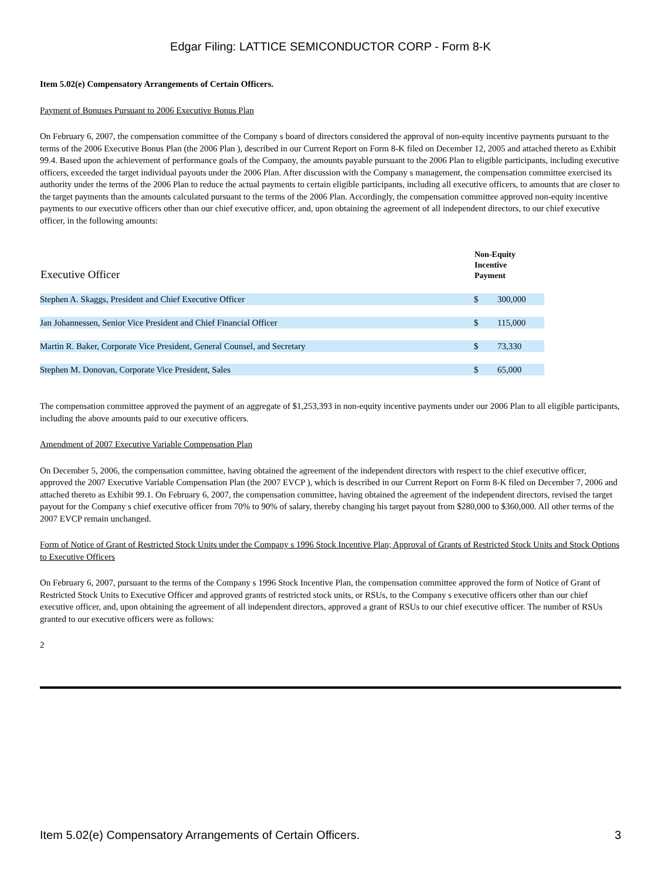Edgar Filing: LATTICE SEMICONDUCTOR CORP - Form 8-K
Item 5.02(e) Compensatory Arrangements of Certain Officers.
Payment of Bonuses Pursuant to 2006 Executive Bonus Plan
On February 6, 2007, the compensation committee of the Company s board of directors considered the approval of non-equity incentive payments pursuant to the terms of the 2006 Executive Bonus Plan (the 2006 Plan ), described in our Current Report on Form 8-K filed on December 12, 2005 and attached thereto as Exhibit 99.4. Based upon the achievement of performance goals of the Company, the amounts payable pursuant to the 2006 Plan to eligible participants, including executive officers, exceeded the target individual payouts under the 2006 Plan. After discussion with the Company s management, the compensation committee exercised its authority under the terms of the 2006 Plan to reduce the actual payments to certain eligible participants, including all executive officers, to amounts that are closer to the target payments than the amounts calculated pursuant to the terms of the 2006 Plan. Accordingly, the compensation committee approved non-equity incentive payments to our executive officers other than our chief executive officer, and, upon obtaining the agreement of all independent directors, to our chief executive officer, in the following amounts:
| Executive Officer | Non-Equity Incentive Payment | |
| --- | --- | --- |
| Stephen A. Skaggs, President and Chief Executive Officer | $ | 300,000 |
| Jan Johannessen, Senior Vice President and Chief Financial Officer | $ | 115,000 |
| Martin R. Baker, Corporate Vice President, General Counsel, and Secretary | $ | 73,330 |
| Stephen M. Donovan, Corporate Vice President, Sales | $ | 65,000 |
The compensation committee approved the payment of an aggregate of $1,253,393 in non-equity incentive payments under our 2006 Plan to all eligible participants, including the above amounts paid to our executive officers.
Amendment of 2007 Executive Variable Compensation Plan
On December 5, 2006, the compensation committee, having obtained the agreement of the independent directors with respect to the chief executive officer, approved the 2007 Executive Variable Compensation Plan (the 2007 EVCP ), which is described in our Current Report on Form 8-K filed on December 7, 2006 and attached thereto as Exhibit 99.1. On February 6, 2007, the compensation committee, having obtained the agreement of the independent directors, revised the target payout for the Company s chief executive officer from 70% to 90% of salary, thereby changing his target payout from $280,000 to $360,000. All other terms of the 2007 EVCP remain unchanged.
Form of Notice of Grant of Restricted Stock Units under the Company s 1996 Stock Incentive Plan; Approval of Grants of Restricted Stock Units and Stock Options to Executive Officers
On February 6, 2007, pursuant to the terms of the Company s 1996 Stock Incentive Plan, the compensation committee approved the form of Notice of Grant of Restricted Stock Units to Executive Officer and approved grants of restricted stock units, or RSUs, to the Company s executive officers other than our chief executive officer, and, upon obtaining the agreement of all independent directors, approved a grant of RSUs to our chief executive officer. The number of RSUs granted to our executive officers were as follows:
2
Item 5.02(e) Compensatory Arrangements of Certain Officers. 3